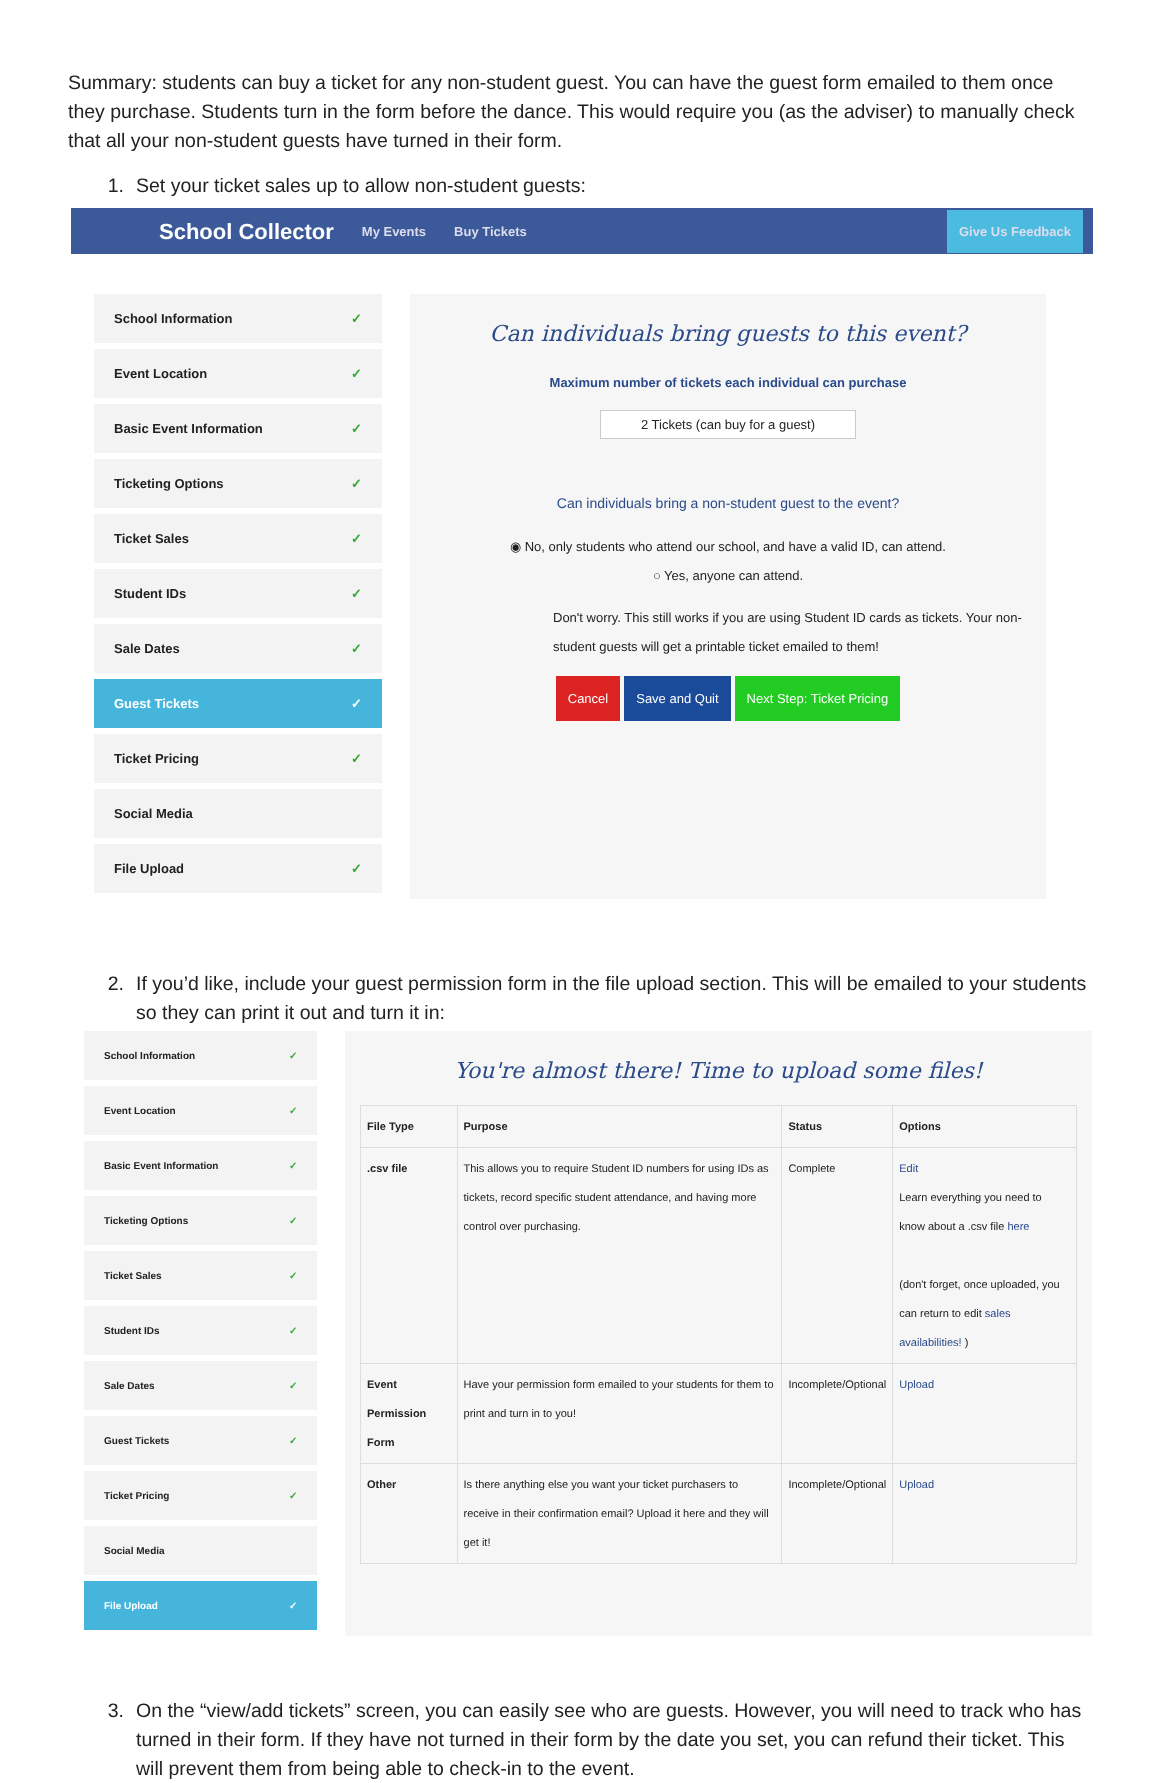Summary: students can buy a ticket for any non-student guest. You can have the guest form emailed to them once they purchase. Students turn in the form before the dance. This would require you (as the adviser) to manually check that all your non-student guests have turned in their form.
1. Set your ticket sales up to allow non-student guests:
School Collector My Events Buy Tickets Give Us Feedback
School Information ✓
Event Location ✓
Basic Event Information ✓
Ticketing Options ✓
Ticket Sales ✓
Student IDs ✓
Sale Dates ✓
Guest Tickets ✓
Ticket Pricing ✓
Social Media
File Upload ✓
Can individuals bring guests to this event?
Maximum number of tickets each individual can purchase
2 Tickets (can buy for a guest)
Can individuals bring a non-student guest to the event?
◉ No, only students who attend our school, and have a valid ID, can attend.
○ Yes, anyone can attend.
Don't worry. This still works if you are using Student ID cards as tickets. Your non-student guests will get a printable ticket emailed to them!
Cancel Save and Quit Next Step: Ticket Pricing
2. If you’d like, include your guest permission form in the file upload section. This will be emailed to your students so they can print it out and turn it in:
School Information ✓
Event Location ✓
Basic Event Information ✓
Ticketing Options ✓
Ticket Sales ✓
Student IDs ✓
Sale Dates ✓
Guest Tickets ✓
Ticket Pricing ✓
Social Media
File Upload ✓
You're almost there! Time to upload some files!
| File Type | Purpose | Status | Options |
| --- | --- | --- | --- |
| .csv file | This allows you to require Student ID numbers for using IDs as tickets, record specific student attendance, and having more control over purchasing. | Complete | Edit Learn everything you need to know about a .csv file here (don't forget, once uploaded, you can return to edit sales availabilities! ) |
| Event Permission Form | Have your permission form emailed to your students for them to print and turn in to you! | Incomplete/Optional | Upload |
| Other | Is there anything else you want your ticket purchasers to receive in their confirmation email? Upload it here and they will get it! | Incomplete/Optional | Upload |
3. On the “view/add tickets” screen, you can easily see who are guests. However, you will need to track who has turned in their form. If they have not turned in their form by the date you set, you can refund their ticket. This will prevent them from being able to check-in to the event.